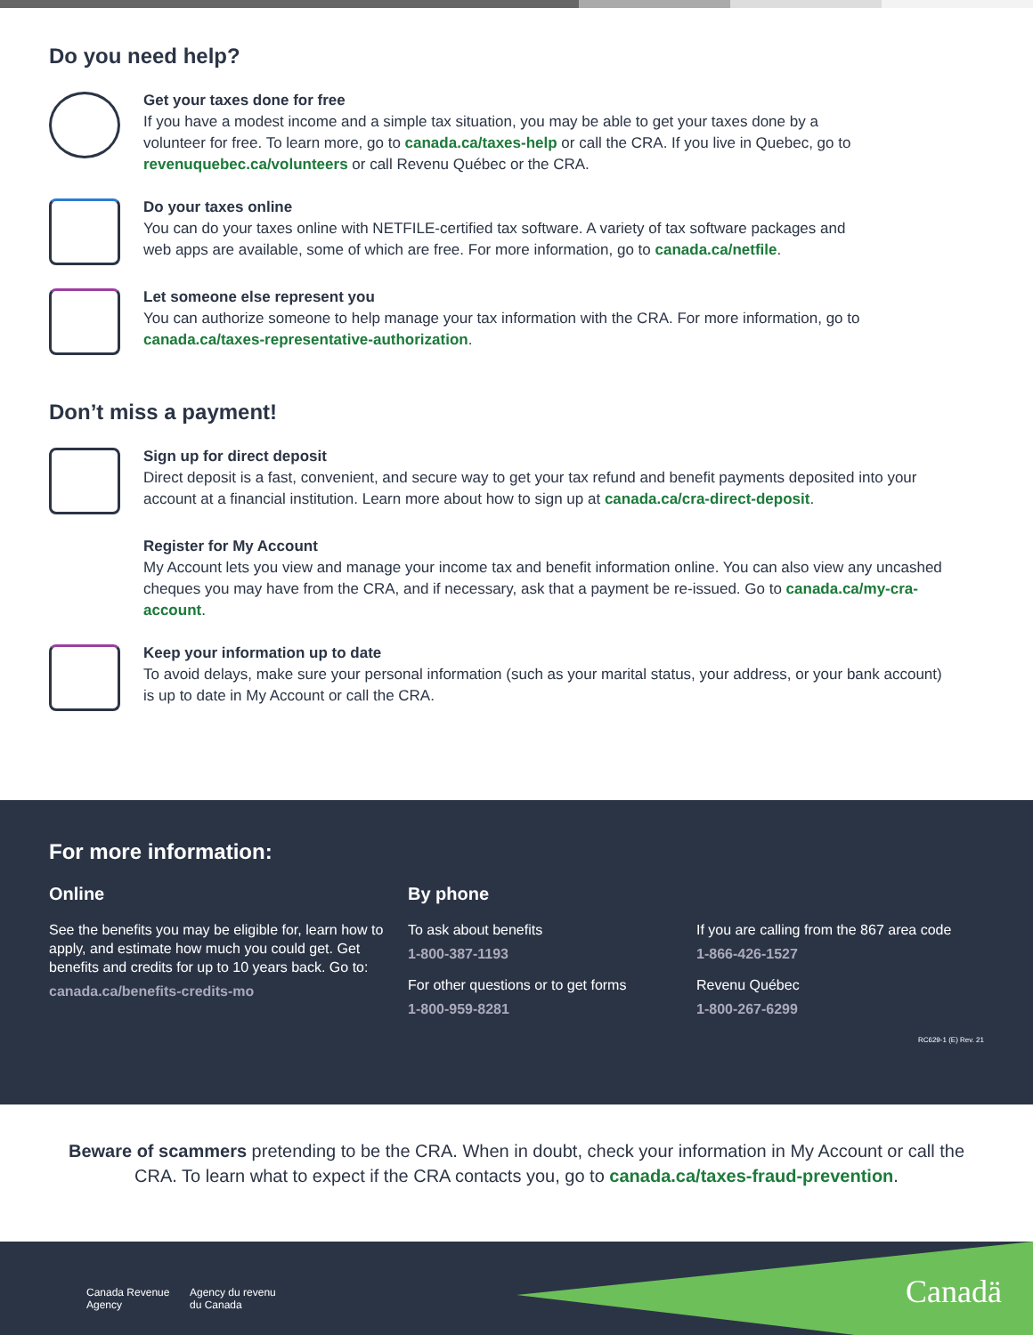Do you need help?
Get your taxes done for free
If you have a modest income and a simple tax situation, you may be able to get your taxes done by a volunteer for free. To learn more, go to canada.ca/taxes-help or call the CRA. If you live in Quebec, go to revenuquebec.ca/volunteers or call Revenu Québec or the CRA.
Do your taxes online
You can do your taxes online with NETFILE-certified tax software. A variety of tax software packages and web apps are available, some of which are free. For more information, go to canada.ca/netfile.
Let someone else represent you
You can authorize someone to help manage your tax information with the CRA. For more information, go to canada.ca/taxes-representative-authorization.
Don’t miss a payment!
Sign up for direct deposit
Direct deposit is a fast, convenient, and secure way to get your tax refund and benefit payments deposited into your account at a financial institution. Learn more about how to sign up at canada.ca/cra-direct-deposit.
Register for My Account
My Account lets you view and manage your income tax and benefit information online. You can also view any uncashed cheques you may have from the CRA, and if necessary, ask that a payment be re-issued. Go to canada.ca/my-cra-account.
Keep your information up to date
To avoid delays, make sure your personal information (such as your marital status, your address, or your bank account) is up to date in My Account or call the CRA.
For more information:
Online
See the benefits you may be eligible for, learn how to apply, and estimate how much you could get. Get benefits and credits for up to 10 years back. Go to:
canada.ca/benefits-credits-mo
By phone
To ask about benefits
1-800-387-1193
For other questions or to get forms
1-800-959-8281
If you are calling from the 867 area code
1-866-426-1527
Revenu Québec
1-800-267-6299
RC629-1 (E) Rev. 21
Beware of scammers pretending to be the CRA. When in doubt, check your information in My Account or call the CRA. To learn what to expect if the CRA contacts you, go to canada.ca/taxes-fraud-prevention.
Canada Revenue
Agency
Agency du revenu
du Canada
Canadä